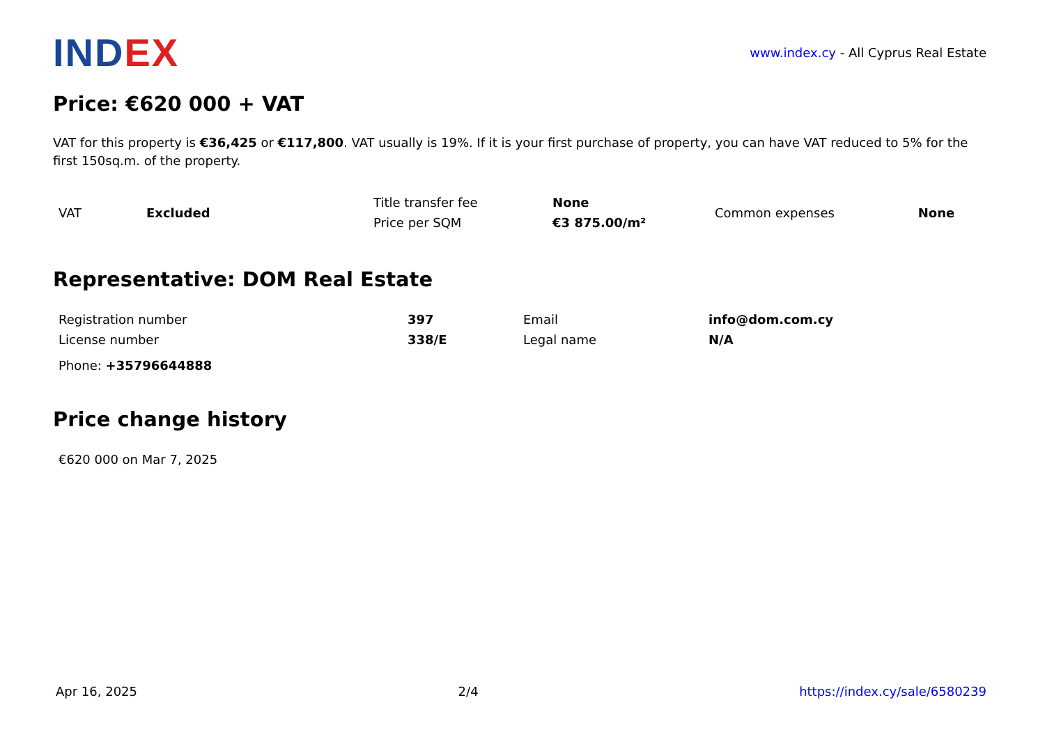INDEX
www.index.cy - All Cyprus Real Estate
Price: €620 000 + VAT
VAT for this property is €36,425 or €117,800. VAT usually is 19%. If it is your first purchase of property, you can have VAT reduced to 5% for the first 150sq.m. of the property.
| VAT | Excluded | Title transfer fee | None | Common expenses | None |
| | | Price per SQM | €3 875.00/m² | | |
Representative: DOM Real Estate
| Registration number | 397 | Email | info@dom.com.cy |
| License number | 338/E | Legal name | N/A |
| Phone: +35796644888 | | | |
Price change history
| €620 000 on Mar 7, 2025 |
Apr 16, 2025 2/4 https://index.cy/sale/6580239